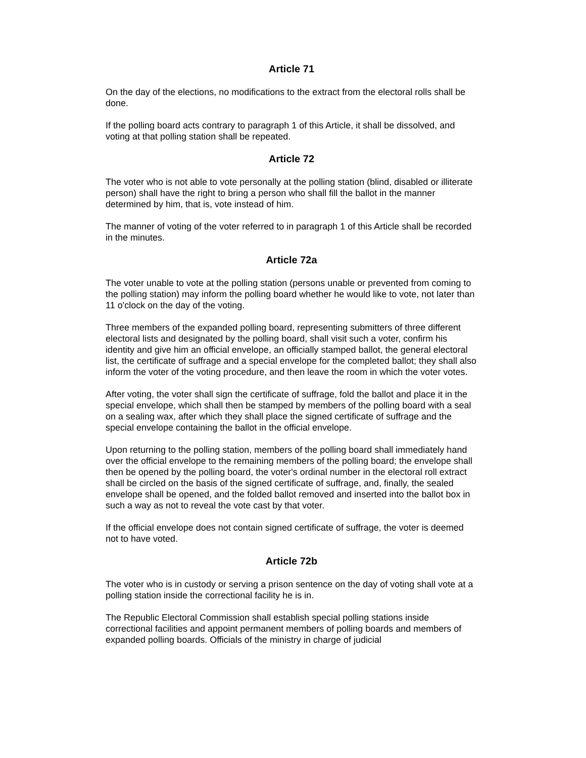Article 71
On the day of the elections, no modifications to the extract from the electoral rolls shall be done.
If the polling board acts contrary to paragraph 1 of this Article, it shall be dissolved, and voting at that polling station shall be repeated.
Article 72
The voter who is not able to vote personally at the polling station (blind, disabled or illiterate person) shall have the right to bring a person who shall fill the ballot in the manner determined by him, that is, vote instead of him.
The manner of voting of the voter referred to in paragraph 1 of this Article shall be recorded in the minutes.
Article 72a
The voter unable to vote at the polling station (persons unable or prevented from coming to the polling station) may inform the polling board whether he would like to vote, not later than 11 o'clock on the day of the voting.
Three members of the expanded polling board, representing submitters of three different electoral lists and designated by the polling board, shall visit such a voter, confirm his identity and give him an official envelope, an officially stamped ballot, the general electoral list, the certificate of suffrage and a special envelope for the completed ballot; they shall also inform the voter of the voting procedure, and then leave the room in which the voter votes.
After voting, the voter shall sign the certificate of suffrage, fold the ballot and place it in the special envelope, which shall then be stamped by members of the polling board with a seal on a sealing wax, after which they shall place the signed certificate of suffrage and the special envelope containing the ballot in the official envelope.
Upon returning to the polling station, members of the polling board shall immediately hand over the official envelope to the remaining members of the polling board; the envelope shall then be opened by the polling board, the voter's ordinal number in the electoral roll extract shall be circled on the basis of the signed certificate of suffrage, and, finally, the sealed envelope shall be opened, and the folded ballot removed and inserted into the ballot box in such a way as not to reveal the vote cast by that voter.
If the official envelope does not contain signed certificate of suffrage, the voter is deemed not to have voted.
Article 72b
The voter who is in custody or serving a prison sentence on the day of voting shall vote at a polling station inside the correctional facility he is in.
The Republic Electoral Commission shall establish special polling stations inside correctional facilities and appoint permanent members of polling boards and members of expanded polling boards. Officials of the ministry in charge of judicial